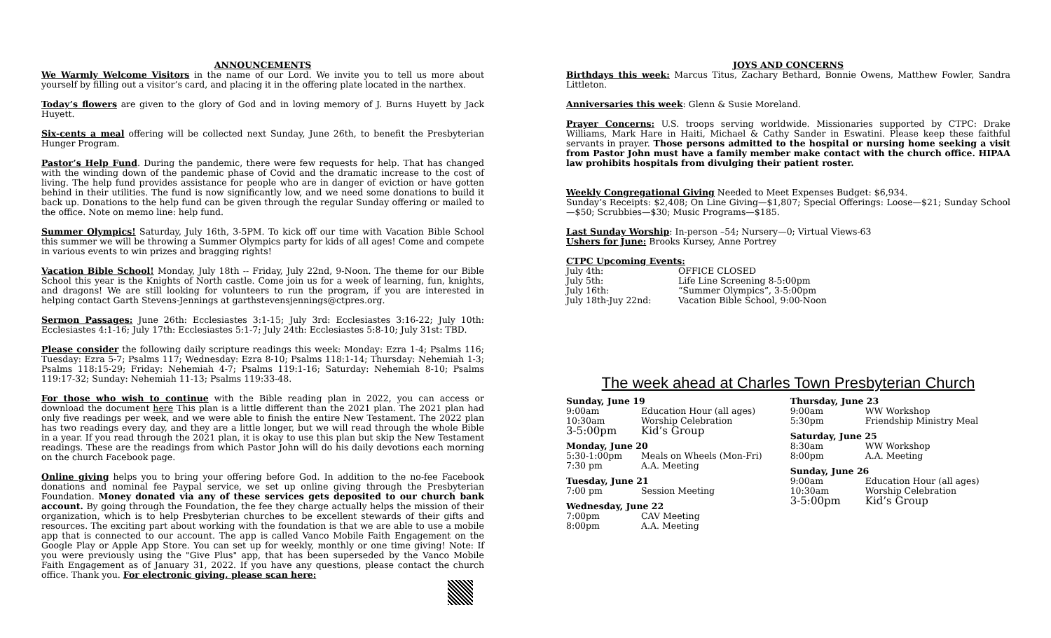ANNOUNCEMENTS
We Warmly Welcome Visitors in the name of our Lord. We invite you to tell us more about yourself by filling out a visitor’s card, and placing it in the offering plate located in the narthex.
Today’s flowers are given to the glory of God and in loving memory of J. Burns Huyett by Jack Huyett.
Six-cents a meal offering will be collected next Sunday, June 26th, to benefit the Presbyterian Hunger Program.
Pastor’s Help Fund. During the pandemic, there were few requests for help. That has changed with the winding down of the pandemic phase of Covid and the dramatic increase to the cost of living. The help fund provides assistance for people who are in danger of eviction or have gotten behind in their utilities. The fund is now significantly low, and we need some donations to build it back up. Donations to the help fund can be given through the regular Sunday offering or mailed to the office. Note on memo line: help fund.
Summer Olympics! Saturday, July 16th, 3-5PM. To kick off our time with Vacation Bible School this summer we will be throwing a Summer Olympics party for kids of all ages! Come and compete in various events to win prizes and bragging rights!
Vacation Bible School! Monday, July 18th -- Friday, July 22nd, 9-Noon. The theme for our Bible School this year is the Knights of North castle. Come join us for a week of learning, fun, knights, and dragons! We are still looking for volunteers to run the program, if you are interested in helping contact Garth Stevens-Jennings at garthstevensjennings@ctpres.org.
Sermon Passages: June 26th: Ecclesiastes 3:1-15; July 3rd: Ecclesiastes 3:16-22; July 10th: Ecclesiastes 4:1-16; July 17th: Ecclesiastes 5:1-7; July 24th: Ecclesiastes 5:8-10; July 31st: TBD.
Please consider the following daily scripture readings this week: Monday: Ezra 1-4; Psalms 116; Tuesday: Ezra 5-7; Psalms 117; Wednesday: Ezra 8-10; Psalms 118:1-14; Thursday: Nehemiah 1-3; Psalms 118:15-29; Friday: Nehemiah 4-7; Psalms 119:1-16; Saturday: Nehemiah 8-10; Psalms 119:17-32; Sunday: Nehemiah 11-13; Psalms 119:33-48.
For those who wish to continue with the Bible reading plan in 2022, you can access or download the document here This plan is a little different than the 2021 plan. The 2021 plan had only five readings per week, and we were able to finish the entire New Testament. The 2022 plan has two readings every day, and they are a little longer, but we will read through the whole Bible in a year. If you read through the 2021 plan, it is okay to use this plan but skip the New Testament readings. These are the readings from which Pastor John will do his daily devotions each morning on the church Facebook page.
Online giving helps you to bring your offering before God. In addition to the no-fee Facebook donations and nominal fee Paypal service, we set up online giving through the Presbyterian Foundation. Money donated via any of these services gets deposited to our church bank account. By going through the Foundation, the fee they charge actually helps the mission of their organization, which is to help Presbyterian churches to be excellent stewards of their gifts and resources. The exciting part about working with the foundation is that we are able to use a mobile app that is connected to our account. The app is called Vanco Mobile Faith Engagement on the Google Play or Apple App Store. You can set up for weekly, monthly or one time giving! Note: If you were previously using the "Give Plus" app, that has been superseded by the Vanco Mobile Faith Engagement as of January 31, 2022. If you have any questions, please contact the church office. Thank you. For electronic giving, please scan here:
JOYS AND CONCERNS
Birthdays this week: Marcus Titus, Zachary Bethard, Bonnie Owens, Matthew Fowler, Sandra Littleton.
Anniversaries this week: Glenn & Susie Moreland.
Prayer Concerns: U.S. troops serving worldwide. Missionaries supported by CTPC: Drake Williams, Mark Hare in Haiti, Michael & Cathy Sander in Eswatini. Please keep these faithful servants in prayer. Those persons admitted to the hospital or nursing home seeking a visit from Pastor John must have a family member make contact with the church office. HIPAA law prohibits hospitals from divulging their patient roster.
Weekly Congregational Giving Needed to Meet Expenses Budget: $6,934.
Sunday’s Receipts: $2,408; On Line Giving—$1,807; Special Offerings: Loose—$21; Sunday School—$50; Scrubbies—$30; Music Programs—$185.
Last Sunday Worship: In-person –54; Nursery—0; Virtual Views-63
Ushers for June: Brooks Kursey, Anne Portrey
CTPC Upcoming Events:
| July 4th: | OFFICE CLOSED |
| July 5th: | Life Line Screening 8-5:00pm |
| July 16th: | “Summer Olympics”, 3-5:00pm |
| July 18th-Juy 22nd: | Vacation Bible School, 9:00-Noon |
The week ahead at Charles Town Presbyterian Church
Sunday, June 19
| 9:00am | Education Hour (all ages) |
| 10:30am | Worship Celebration |
| 3-5:00pm | Kid’s Group |
Monday, June 20
| 5:30-1:00pm | Meals on Wheels (Mon-Fri) |
| 7:30 pm | A.A. Meeting |
Tuesday, June 21
| 7:00 pm | Session Meeting |
Wednesday, June 22
| 7:00pm | CAV Meeting |
| 8:00pm | A.A. Meeting |
Thursday, June 23
| 9:00am | WW Workshop |
| 5:30pm | Friendship Ministry Meal |
Saturday, June 25
| 8:30am | WW Workshop |
| 8:00pm | A.A. Meeting |
Sunday, June 26
| 9:00am | Education Hour (all ages) |
| 10:30am | Worship Celebration |
| 3-5:00pm | Kid’s Group |